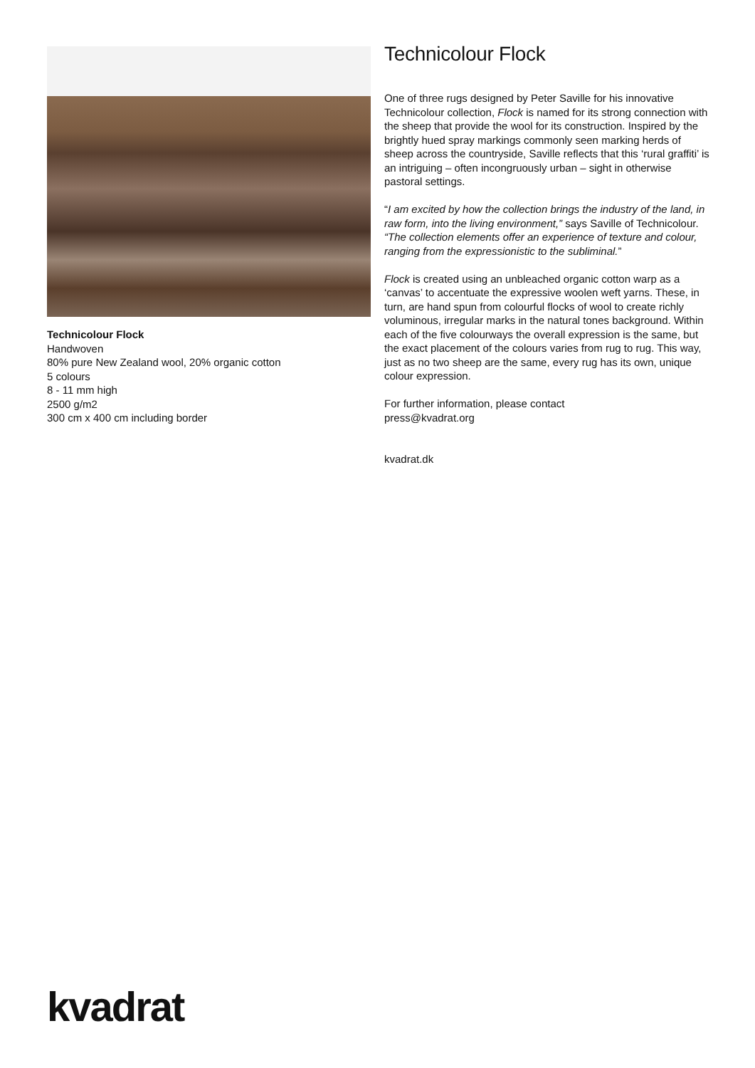Technicolour Flock
Handwoven
80% pure New Zealand wool, 20% organic cotton
5 colours
8 - 11 mm high
2500 g/m2
300 cm x 400 cm including border
Technicolour Flock
One of three rugs designed by Peter Saville for his innovative Technicolour collection, Flock is named for its strong connection with the sheep that provide the wool for its construction. Inspired by the brightly hued spray markings commonly seen marking herds of sheep across the countryside, Saville reflects that this ‘rural graffiti’ is an intriguing – often incongruously urban – sight in otherwise pastoral settings.
“I am excited by how the collection brings the industry of the land, in raw form, into the living environment,” says Saville of Technicolour. “The collection elements offer an experience of texture and colour, ranging from the expressionistic to the subliminal.”
Flock is created using an unbleached organic cotton warp as a ‘canvas’ to accentuate the expressive woolen weft yarns. These, in turn, are hand spun from colourful flocks of wool to create richly voluminous, irregular marks in the natural tones background. Within each of the five colourways the overall expression is the same, but the exact placement of the colours varies from rug to rug. This way, just as no two sheep are the same, every rug has its own, unique colour expression.
For further information, please contact
press@kvadrat.org
kvadrat.dk
kvadrat